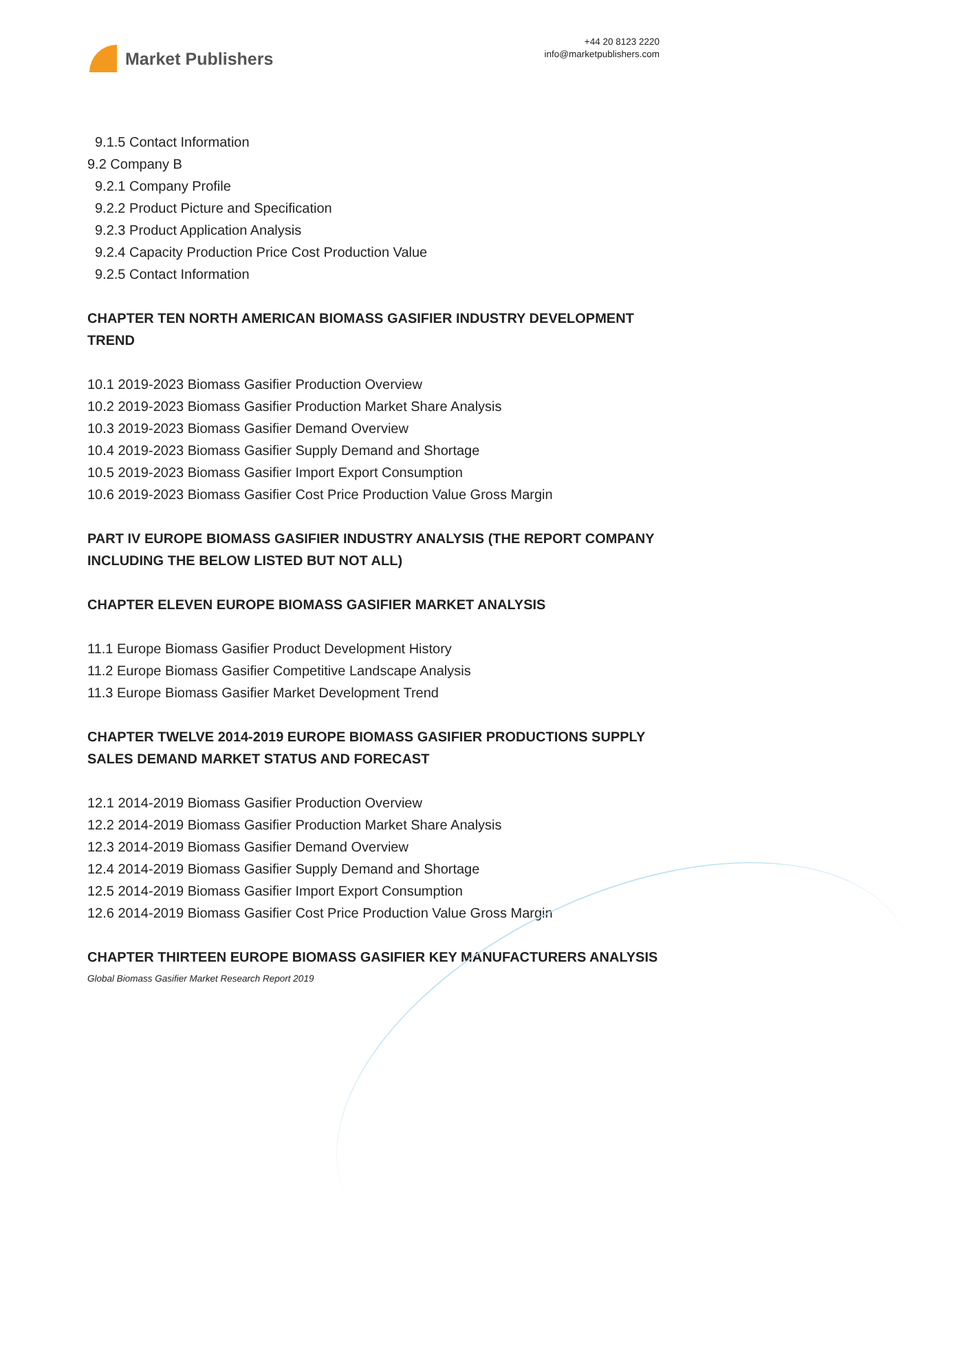Market Publishers
+44 20 8123 2220
info@marketpublishers.com
9.1.5 Contact Information
9.2 Company B
9.2.1 Company Profile
9.2.2 Product Picture and Specification
9.2.3 Product Application Analysis
9.2.4 Capacity Production Price Cost Production Value
9.2.5 Contact Information
CHAPTER TEN NORTH AMERICAN BIOMASS GASIFIER INDUSTRY DEVELOPMENT TREND
10.1 2019-2023 Biomass Gasifier Production Overview
10.2 2019-2023 Biomass Gasifier Production Market Share Analysis
10.3 2019-2023 Biomass Gasifier Demand Overview
10.4 2019-2023 Biomass Gasifier Supply Demand and Shortage
10.5 2019-2023 Biomass Gasifier Import Export Consumption
10.6 2019-2023 Biomass Gasifier Cost Price Production Value Gross Margin
PART IV EUROPE BIOMASS GASIFIER INDUSTRY ANALYSIS (THE REPORT COMPANY INCLUDING THE BELOW LISTED BUT NOT ALL)
CHAPTER ELEVEN EUROPE BIOMASS GASIFIER MARKET ANALYSIS
11.1 Europe Biomass Gasifier Product Development History
11.2 Europe Biomass Gasifier Competitive Landscape Analysis
11.3 Europe Biomass Gasifier Market Development Trend
CHAPTER TWELVE 2014-2019 EUROPE BIOMASS GASIFIER PRODUCTIONS SUPPLY SALES DEMAND MARKET STATUS AND FORECAST
12.1 2014-2019 Biomass Gasifier Production Overview
12.2 2014-2019 Biomass Gasifier Production Market Share Analysis
12.3 2014-2019 Biomass Gasifier Demand Overview
12.4 2014-2019 Biomass Gasifier Supply Demand and Shortage
12.5 2014-2019 Biomass Gasifier Import Export Consumption
12.6 2014-2019 Biomass Gasifier Cost Price Production Value Gross Margin
CHAPTER THIRTEEN EUROPE BIOMASS GASIFIER KEY MANUFACTURERS ANALYSIS
Global Biomass Gasifier Market Research Report 2019